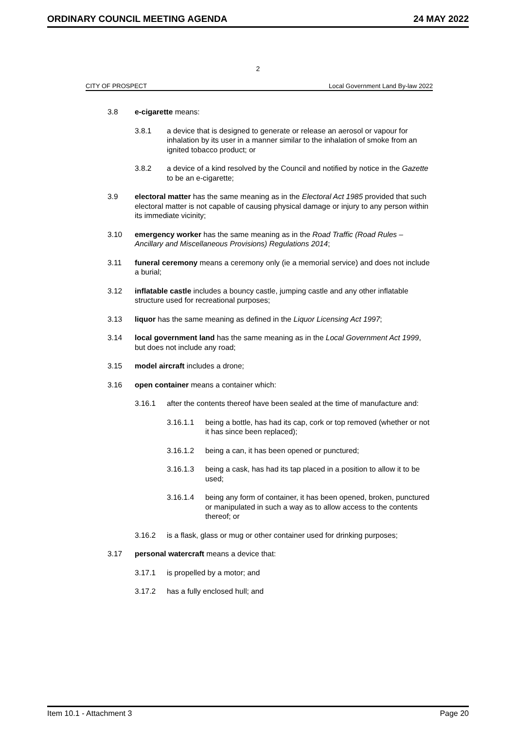ORDINARY COUNCIL MEETING AGENDA 24 MAY 2022
2
CITY OF PROSPECT Local Government Land By-law 2022
3.8 e-cigarette means:
3.8.1 a device that is designed to generate or release an aerosol or vapour for inhalation by its user in a manner similar to the inhalation of smoke from an ignited tobacco product; or
3.8.2 a device of a kind resolved by the Council and notified by notice in the Gazette to be an e-cigarette;
3.9 electoral matter has the same meaning as in the Electoral Act 1985 provided that such electoral matter is not capable of causing physical damage or injury to any person within its immediate vicinity;
3.10 emergency worker has the same meaning as in the Road Traffic (Road Rules – Ancillary and Miscellaneous Provisions) Regulations 2014;
3.11 funeral ceremony means a ceremony only (ie a memorial service) and does not include a burial;
3.12 inflatable castle includes a bouncy castle, jumping castle and any other inflatable structure used for recreational purposes;
3.13 liquor has the same meaning as defined in the Liquor Licensing Act 1997;
3.14 local government land has the same meaning as in the Local Government Act 1999, but does not include any road;
3.15 model aircraft includes a drone;
3.16 open container means a container which:
3.16.1 after the contents thereof have been sealed at the time of manufacture and:
3.16.1.1 being a bottle, has had its cap, cork or top removed (whether or not it has since been replaced);
3.16.1.2 being a can, it has been opened or punctured;
3.16.1.3 being a cask, has had its tap placed in a position to allow it to be used;
3.16.1.4 being any form of container, it has been opened, broken, punctured or manipulated in such a way as to allow access to the contents thereof; or
3.16.2 is a flask, glass or mug or other container used for drinking purposes;
3.17 personal watercraft means a device that:
3.17.1 is propelled by a motor; and
3.17.2 has a fully enclosed hull; and
Item 10.1 - Attachment 3 Page 20